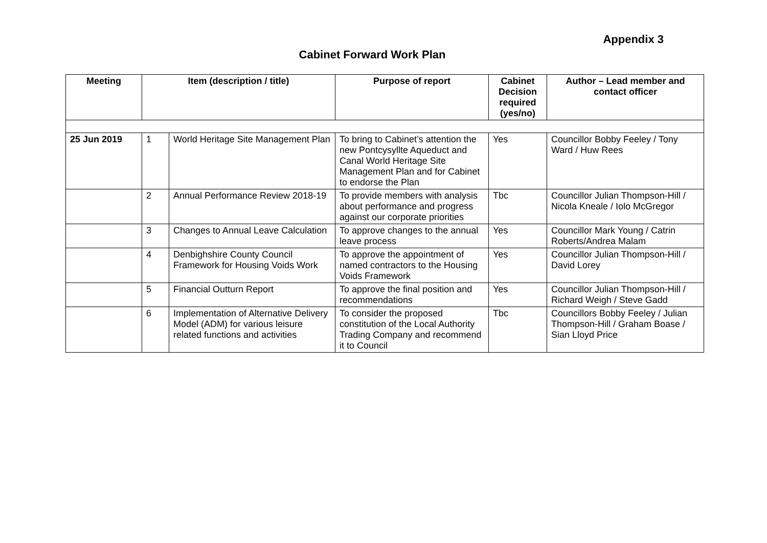Appendix 3
Cabinet Forward Work Plan
| Meeting | Item (description / title) | | Purpose of report | Cabinet Decision required (yes/no) | Author – Lead member and contact officer |
| --- | --- | --- | --- | --- | --- |
| 25 Jun 2019 | 1 | World Heritage Site Management Plan | To bring to Cabinet’s attention the new Pontcysyllte Aqueduct and Canal World Heritage Site Management Plan and for Cabinet to endorse the Plan | Yes | Councillor Bobby Feeley / Tony Ward / Huw Rees |
| | 2 | Annual Performance Review 2018-19 | To provide members with analysis about performance and progress against our corporate priorities | Tbc | Councillor Julian Thompson-Hill / Nicola Kneale / Iolo McGregor |
| | 3 | Changes to Annual Leave Calculation | To approve changes to the annual leave process | Yes | Councillor Mark Young / Catrin Roberts/Andrea Malam |
| | 4 | Denbighshire County Council Framework for Housing Voids Work | To approve the appointment of named contractors to the Housing Voids Framework | Yes | Councillor Julian Thompson-Hill / David Lorey |
| | 5 | Financial Outturn Report | To approve the final position and recommendations | Yes | Councillor Julian Thompson-Hill / Richard Weigh / Steve Gadd |
| | 6 | Implementation of Alternative Delivery Model (ADM) for various leisure related functions and activities | To consider the proposed constitution of the Local Authority Trading Company and recommend it to Council | Tbc | Councillors Bobby Feeley / Julian Thompson-Hill / Graham Boase / Sian Lloyd Price |